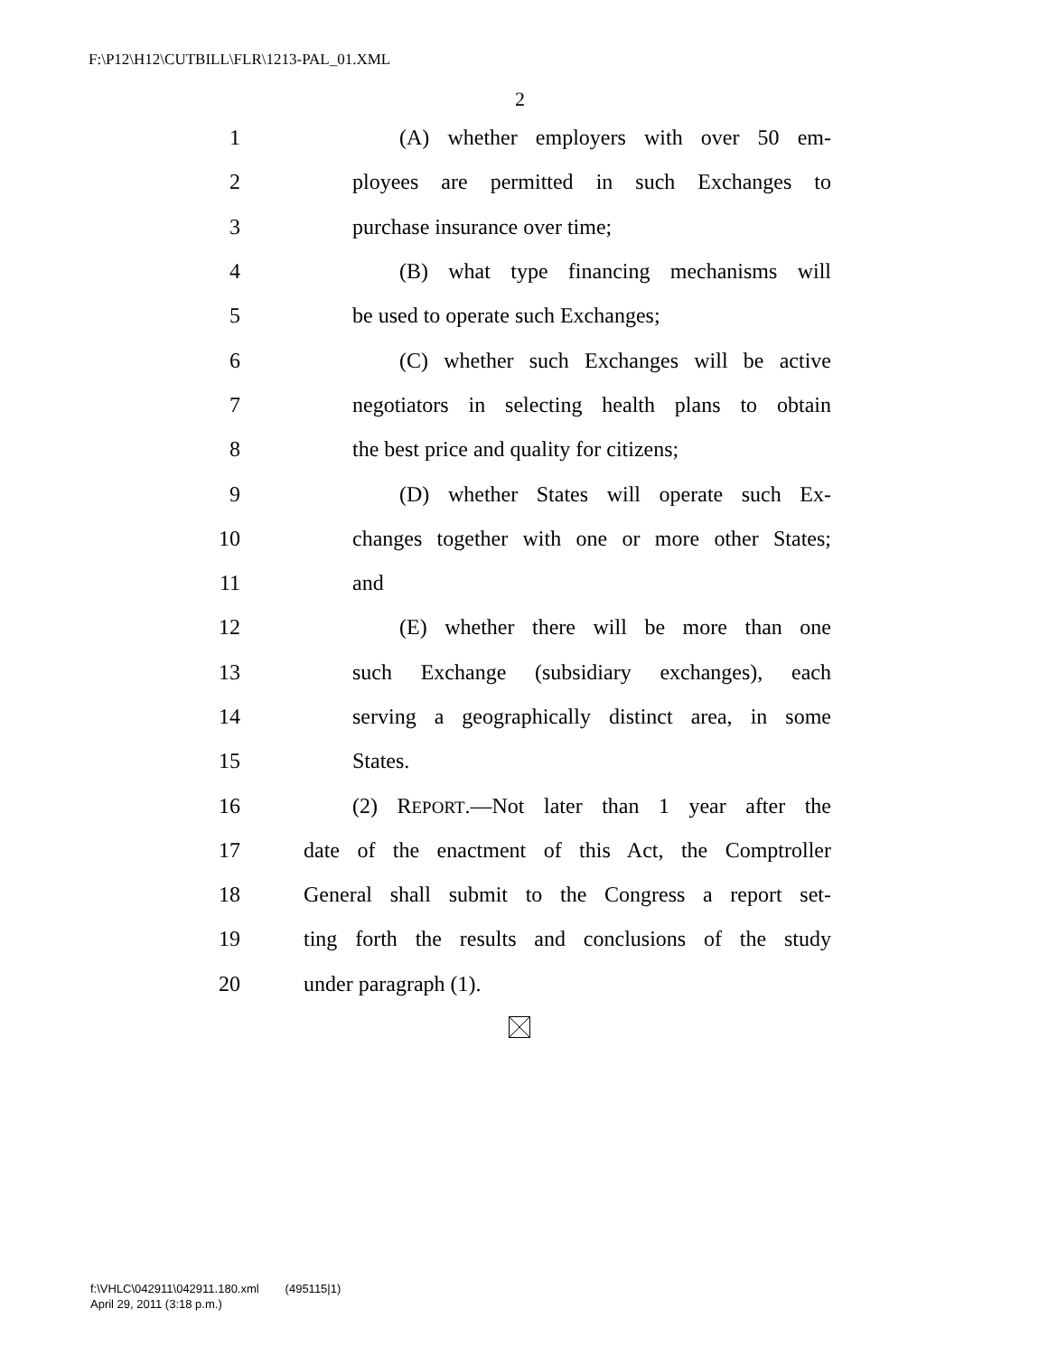F:\P12\H12\CUTBILL\FLR\1213-PAL_01.XML
2
1 (A) whether employers with over 50 em-
2 ployees are permitted in such Exchanges to
3 purchase insurance over time;
4 (B) what type financing mechanisms will
5 be used to operate such Exchanges;
6 (C) whether such Exchanges will be active
7 negotiators in selecting health plans to obtain
8 the best price and quality for citizens;
9 (D) whether States will operate such Ex-
10 changes together with one or more other States;
11 and
12 (E) whether there will be more than one
13 such Exchange (subsidiary exchanges), each
14 serving a geographically distinct area, in some
15 States.
16 (2) REPORT.—Not later than 1 year after the
17 date of the enactment of this Act, the Comptroller
18 General shall submit to the Congress a report set-
19 ting forth the results and conclusions of the study
20 under paragraph (1).
f:\VHLC\042911\042911.180.xml (495115|1)
April 29, 2011 (3:18 p.m.)